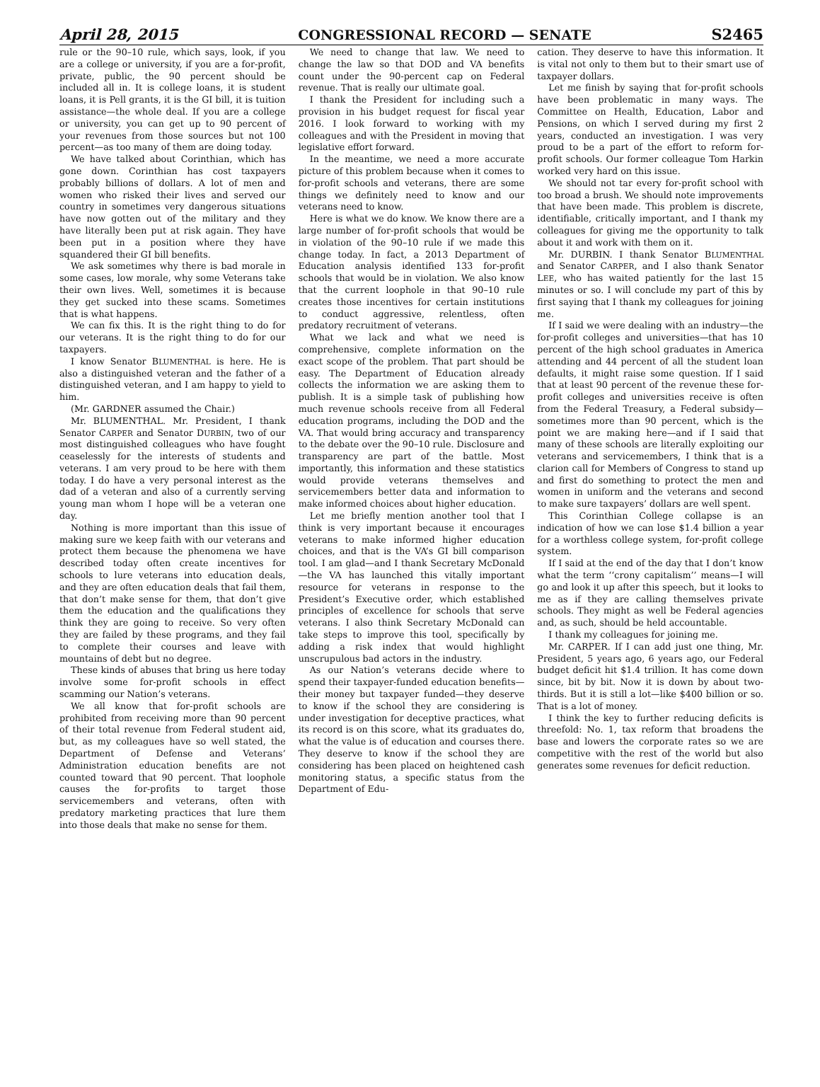April 28, 2015 CONGRESSIONAL RECORD — SENATE S2465
rule or the 90–10 rule, which says, look, if you are a college or university, if you are a for-profit, private, public, the 90 percent should be included all in. It is college loans, it is student loans, it is Pell grants, it is the GI bill, it is tuition assistance—the whole deal. If you are a college or university, you can get up to 90 percent of your revenues from those sources but not 100 percent—as too many of them are doing today.
We have talked about Corinthian, which has gone down. Corinthian has cost taxpayers probably billions of dollars. A lot of men and women who risked their lives and served our country in sometimes very dangerous situations have now gotten out of the military and they have literally been put at risk again. They have been put in a position where they have squandered their GI bill benefits.
We ask sometimes why there is bad morale in some cases, low morale, why some Veterans take their own lives. Well, sometimes it is because they get sucked into these scams. Sometimes that is what happens.
We can fix this. It is the right thing to do for our veterans. It is the right thing to do for our taxpayers.
I know Senator BLUMENTHAL is here. He is also a distinguished veteran and the father of a distinguished veteran, and I am happy to yield to him.
(Mr. GARDNER assumed the Chair.)
Mr. BLUMENTHAL. Mr. President, I thank Senator CARPER and Senator DURBIN, two of our most distinguished colleagues who have fought ceaselessly for the interests of students and veterans. I am very proud to be here with them today. I do have a very personal interest as the dad of a veteran and also of a currently serving young man whom I hope will be a veteran one day.
Nothing is more important than this issue of making sure we keep faith with our veterans and protect them because the phenomena we have described today often create incentives for schools to lure veterans into education deals, and they are often education deals that fail them, that don’t make sense for them, that don’t give them the education and the qualifications they think they are going to receive. So very often they are failed by these programs, and they fail to complete their courses and leave with mountains of debt but no degree.
These kinds of abuses that bring us here today involve some for-profit schools in effect scamming our Nation’s veterans.
We all know that for-profit schools are prohibited from receiving more than 90 percent of their total revenue from Federal student aid, but, as my colleagues have so well stated, the Department of Defense and Veterans’ Administration education benefits are not counted toward that 90 percent. That loophole causes the for-profits to target those servicemembers and veterans, often with predatory marketing practices that lure them into those deals that make no sense for them.
We need to change that law. We need to change the law so that DOD and VA benefits count under the 90-percent cap on Federal revenue. That is really our ultimate goal.
I thank the President for including such a provision in his budget request for fiscal year 2016. I look forward to working with my colleagues and with the President in moving that legislative effort forward.
In the meantime, we need a more accurate picture of this problem because when it comes to for-profit schools and veterans, there are some things we definitely need to know and our veterans need to know.
Here is what we do know. We know there are a large number of for-profit schools that would be in violation of the 90–10 rule if we made this change today. In fact, a 2013 Department of Education analysis identified 133 for-profit schools that would be in violation. We also know that the current loophole in that 90–10 rule creates those incentives for certain institutions to conduct aggressive, relentless, often predatory recruitment of veterans.
What we lack and what we need is comprehensive, complete information on the exact scope of the problem. That part should be easy. The Department of Education already collects the information we are asking them to publish. It is a simple task of publishing how much revenue schools receive from all Federal education programs, including the DOD and the VA. That would bring accuracy and transparency to the debate over the 90–10 rule. Disclosure and transparency are part of the battle. Most importantly, this information and these statistics would provide veterans themselves and servicemembers better data and information to make informed choices about higher education.
Let me briefly mention another tool that I think is very important because it encourages veterans to make informed higher education choices, and that is the VA’s GI bill comparison tool. I am glad—and I thank Secretary McDonald—the VA has launched this vitally important resource for veterans in response to the President’s Executive order, which established principles of excellence for schools that serve veterans. I also think Secretary McDonald can take steps to improve this tool, specifically by adding a risk index that would highlight unscrupulous bad actors in the industry.
As our Nation’s veterans decide where to spend their taxpayer-funded education benefits—their money but taxpayer funded—they deserve to know if the school they are considering is under investigation for deceptive practices, what its record is on this score, what its graduates do, what the value is of education and courses there. They deserve to know if the school they are considering has been placed on heightened cash monitoring status, a specific status from the Department of Edu-
cation. They deserve to have this information. It is vital not only to them but to their smart use of taxpayer dollars.
Let me finish by saying that for-profit schools have been problematic in many ways. The Committee on Health, Education, Labor and Pensions, on which I served during my first 2 years, conducted an investigation. I was very proud to be a part of the effort to reform for-profit schools. Our former colleague Tom Harkin worked very hard on this issue.
We should not tar every for-profit school with too broad a brush. We should note improvements that have been made. This problem is discrete, identifiable, critically important, and I thank my colleagues for giving me the opportunity to talk about it and work with them on it.
Mr. DURBIN. I thank Senator BLUMENTHAL and Senator CARPER, and I also thank Senator LEE, who has waited patiently for the last 15 minutes or so. I will conclude my part of this by first saying that I thank my colleagues for joining me.
If I said we were dealing with an industry—the for-profit colleges and universities—that has 10 percent of the high school graduates in America attending and 44 percent of all the student loan defaults, it might raise some question. If I said that at least 90 percent of the revenue these for-profit colleges and universities receive is often from the Federal Treasury, a Federal subsidy—sometimes more than 90 percent, which is the point we are making here—and if I said that many of these schools are literally exploiting our veterans and servicemembers, I think that is a clarion call for Members of Congress to stand up and first do something to protect the men and women in uniform and the veterans and second to make sure taxpayers’ dollars are well spent.
This Corinthian College collapse is an indication of how we can lose $1.4 billion a year for a worthless college system, for-profit college system.
If I said at the end of the day that I don’t know what the term ‘‘crony capitalism’’ means—I will go and look it up after this speech, but it looks to me as if they are calling themselves private schools. They might as well be Federal agencies and, as such, should be held accountable.
I thank my colleagues for joining me.
Mr. CARPER. If I can add just one thing, Mr. President, 5 years ago, 6 years ago, our Federal budget deficit hit $1.4 trillion. It has come down since, bit by bit. Now it is down by about two-thirds. But it is still a lot—like $400 billion or so. That is a lot of money.
I think the key to further reducing deficits is threefold: No. 1, tax reform that broadens the base and lowers the corporate rates so we are competitive with the rest of the world but also generates some revenues for deficit reduction.